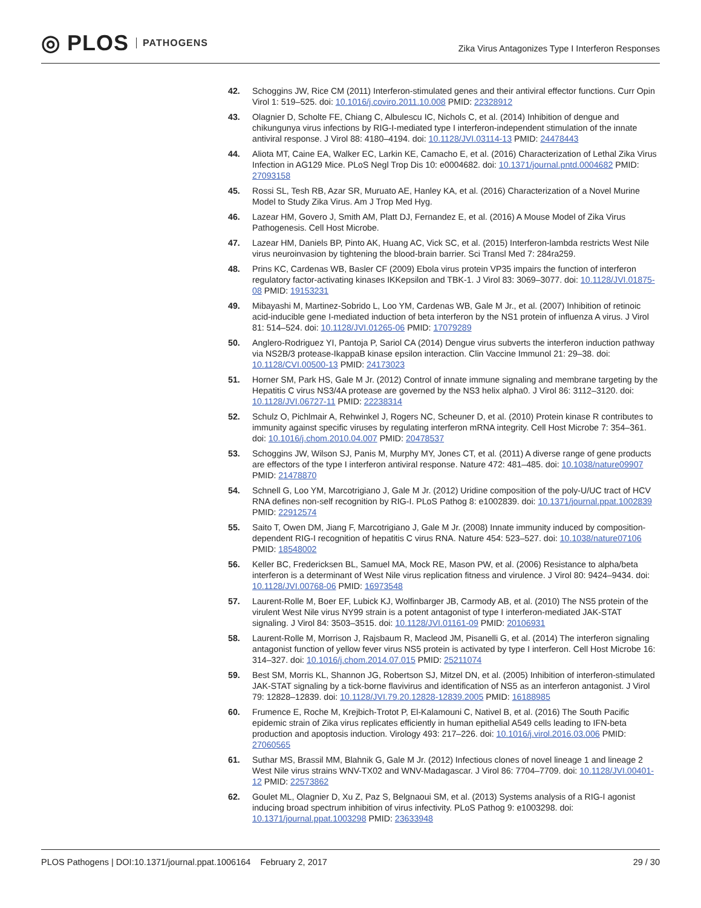◎ PLOS PATHOGENS
Zika Virus Antagonizes Type I Interferon Responses
42. Schoggins JW, Rice CM (2011) Interferon-stimulated genes and their antiviral effector functions. Curr Opin Virol 1: 519–525. doi: 10.1016/j.coviro.2011.10.008 PMID: 22328912
43. Olagnier D, Scholte FE, Chiang C, Albulescu IC, Nichols C, et al. (2014) Inhibition of dengue and chikungunya virus infections by RIG-I-mediated type I interferon-independent stimulation of the innate antiviral response. J Virol 88: 4180–4194. doi: 10.1128/JVI.03114-13 PMID: 24478443
44. Aliota MT, Caine EA, Walker EC, Larkin KE, Camacho E, et al. (2016) Characterization of Lethal Zika Virus Infection in AG129 Mice. PLoS Negl Trop Dis 10: e0004682. doi: 10.1371/journal.pntd.0004682 PMID: 27093158
45. Rossi SL, Tesh RB, Azar SR, Muruato AE, Hanley KA, et al. (2016) Characterization of a Novel Murine Model to Study Zika Virus. Am J Trop Med Hyg.
46. Lazear HM, Govero J, Smith AM, Platt DJ, Fernandez E, et al. (2016) A Mouse Model of Zika Virus Pathogenesis. Cell Host Microbe.
47. Lazear HM, Daniels BP, Pinto AK, Huang AC, Vick SC, et al. (2015) Interferon-lambda restricts West Nile virus neuroinvasion by tightening the blood-brain barrier. Sci Transl Med 7: 284ra259.
48. Prins KC, Cardenas WB, Basler CF (2009) Ebola virus protein VP35 impairs the function of interferon regulatory factor-activating kinases IKKepsilon and TBK-1. J Virol 83: 3069–3077. doi: 10.1128/JVI.01875-08 PMID: 19153231
49. Mibayashi M, Martinez-Sobrido L, Loo YM, Cardenas WB, Gale M Jr., et al. (2007) Inhibition of retinoic acid-inducible gene I-mediated induction of beta interferon by the NS1 protein of influenza A virus. J Virol 81: 514–524. doi: 10.1128/JVI.01265-06 PMID: 17079289
50. Anglero-Rodriguez YI, Pantoja P, Sariol CA (2014) Dengue virus subverts the interferon induction pathway via NS2B/3 protease-IkappaB kinase epsilon interaction. Clin Vaccine Immunol 21: 29–38. doi: 10.1128/CVI.00500-13 PMID: 24173023
51. Horner SM, Park HS, Gale M Jr. (2012) Control of innate immune signaling and membrane targeting by the Hepatitis C virus NS3/4A protease are governed by the NS3 helix alpha0. J Virol 86: 3112–3120. doi: 10.1128/JVI.06727-11 PMID: 22238314
52. Schulz O, Pichlmair A, Rehwinkel J, Rogers NC, Scheuner D, et al. (2010) Protein kinase R contributes to immunity against specific viruses by regulating interferon mRNA integrity. Cell Host Microbe 7: 354–361. doi: 10.1016/j.chom.2010.04.007 PMID: 20478537
53. Schoggins JW, Wilson SJ, Panis M, Murphy MY, Jones CT, et al. (2011) A diverse range of gene products are effectors of the type I interferon antiviral response. Nature 472: 481–485. doi: 10.1038/nature09907 PMID: 21478870
54. Schnell G, Loo YM, Marcotrigiano J, Gale M Jr. (2012) Uridine composition of the poly-U/UC tract of HCV RNA defines non-self recognition by RIG-I. PLoS Pathog 8: e1002839. doi: 10.1371/journal.ppat.1002839 PMID: 22912574
55. Saito T, Owen DM, Jiang F, Marcotrigiano J, Gale M Jr. (2008) Innate immunity induced by composition-dependent RIG-I recognition of hepatitis C virus RNA. Nature 454: 523–527. doi: 10.1038/nature07106 PMID: 18548002
56. Keller BC, Fredericksen BL, Samuel MA, Mock RE, Mason PW, et al. (2006) Resistance to alpha/beta interferon is a determinant of West Nile virus replication fitness and virulence. J Virol 80: 9424–9434. doi: 10.1128/JVI.00768-06 PMID: 16973548
57. Laurent-Rolle M, Boer EF, Lubick KJ, Wolfinbarger JB, Carmody AB, et al. (2010) The NS5 protein of the virulent West Nile virus NY99 strain is a potent antagonist of type I interferon-mediated JAK-STAT signaling. J Virol 84: 3503–3515. doi: 10.1128/JVI.01161-09 PMID: 20106931
58. Laurent-Rolle M, Morrison J, Rajsbaum R, Macleod JM, Pisanelli G, et al. (2014) The interferon signaling antagonist function of yellow fever virus NS5 protein is activated by type I interferon. Cell Host Microbe 16: 314–327. doi: 10.1016/j.chom.2014.07.015 PMID: 25211074
59. Best SM, Morris KL, Shannon JG, Robertson SJ, Mitzel DN, et al. (2005) Inhibition of interferon-stimulated JAK-STAT signaling by a tick-borne flavivirus and identification of NS5 as an interferon antagonist. J Virol 79: 12828–12839. doi: 10.1128/JVI.79.20.12828-12839.2005 PMID: 16188985
60. Frumence E, Roche M, Krejbich-Trotot P, El-Kalamouni C, Nativel B, et al. (2016) The South Pacific epidemic strain of Zika virus replicates efficiently in human epithelial A549 cells leading to IFN-beta production and apoptosis induction. Virology 493: 217–226. doi: 10.1016/j.virol.2016.03.006 PMID: 27060565
61. Suthar MS, Brassil MM, Blahnik G, Gale M Jr. (2012) Infectious clones of novel lineage 1 and lineage 2 West Nile virus strains WNV-TX02 and WNV-Madagascar. J Virol 86: 7704–7709. doi: 10.1128/JVI.00401-12 PMID: 22573862
62. Goulet ML, Olagnier D, Xu Z, Paz S, Belgnaoui SM, et al. (2013) Systems analysis of a RIG-I agonist inducing broad spectrum inhibition of virus infectivity. PLoS Pathog 9: e1003298. doi: 10.1371/journal.ppat.1003298 PMID: 23633948
PLOS Pathogens | DOI:10.1371/journal.ppat.1006164 February 2, 2017 29 / 30